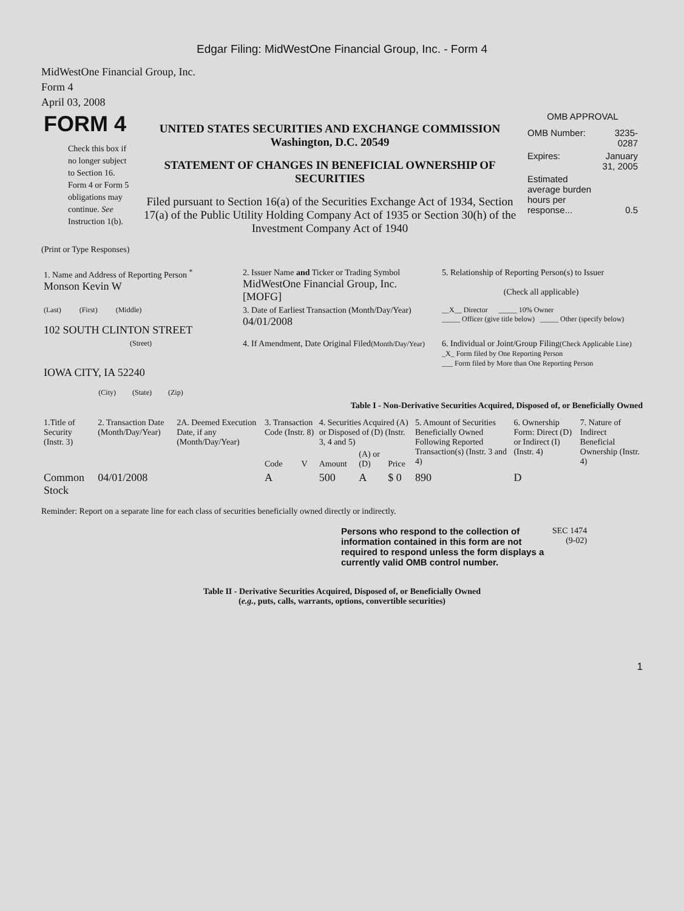Edgar Filing: MidWestOne Financial Group, Inc. - Form 4
MidWestOne Financial Group, Inc.
Form 4
April 03, 2008
| FORM 4 Check this box if no longer subject to Section 16. Form 4 or Form 5 obligations may continue. See Instruction 1(b). | UNITED STATES SECURITIES AND EXCHANGE COMMISSION Washington, D.C. 20549 STATEMENT OF CHANGES IN BENEFICIAL OWNERSHIP OF SECURITIES Filed pursuant to Section 16(a) of the Securities Exchange Act of 1934, Section 17(a) of the Public Utility Holding Company Act of 1935 or Section 30(h) of the Investment Company Act of 1940 | OMB APPROVAL / OMB Number: / 3235-0287 / / Expires: / January 31, 2005 / / Estimated average burden hours per response... / 0.5 / |
(Print or Type Responses)
| 1. Name and Address of Reporting Person <sup>*</sup> Monson Kevin W | 2. Issuer Name and Ticker or Trading Symbol MidWestOne Financial Group, Inc. [MOFG] | 5. Relationship of Reporting Person(s) to Issuer (Check all applicable) |
| (Last) (First) (Middle) 102 SOUTH CLINTON STREET | 3. Date of Earliest Transaction (Month/Day/Year) 04/01/2008 | __X__ Director _____ 10% Owner _____ Officer (give title below) _____ Other (specify below) |
| (Street) IOWA CITY, IA 52240 (City) (State) (Zip) | 4. If Amendment, Date Original Filed (Month/Day/Year) | 6. Individual or Joint/Group Filing (Check Applicable Line) _X_ Form filed by One Reporting Person ___ Form filed by More than One Reporting Person |
Table I - Non-Derivative Securities Acquired, Disposed of, or Beneficially Owned
| 1.Title of Security (Instr. 3) | 2. Transaction Date (Month/Day/Year) | 2A. Deemed Execution Date, if any (Month/Day/Year) | 3. Transaction Code (Instr. 8) | | 4. Securities Acquired (A) or Disposed of (D) (Instr. 3, 4 and 5) | | | 5. Amount of Securities Beneficially Owned Following Reported Transaction(s) (Instr. 3 and 4) | 6. Ownership Form: Direct (D) or Indirect (I) (Instr. 4) | 7. Nature of Indirect Beneficial Ownership (Instr. 4) |
| --- | --- | --- | --- | --- | --- | --- | --- | --- | --- | --- |
| | | | Code | V | Amount | (A) or (D) | Price | | | |
| Common Stock | 04/01/2008 | | A | | 500 | A | $ 0 | 890 | D | |
Reminder: Report on a separate line for each class of securities beneficially owned directly or indirectly.
| Persons who respond to the collection of information contained in this form are not required to respond unless the form displays a currently valid OMB control number. | SEC 1474 (9-02) |
Table II - Derivative Securities Acquired, Disposed of, or Beneficially Owned
(e.g., puts, calls, warrants, options, convertible securities)
1